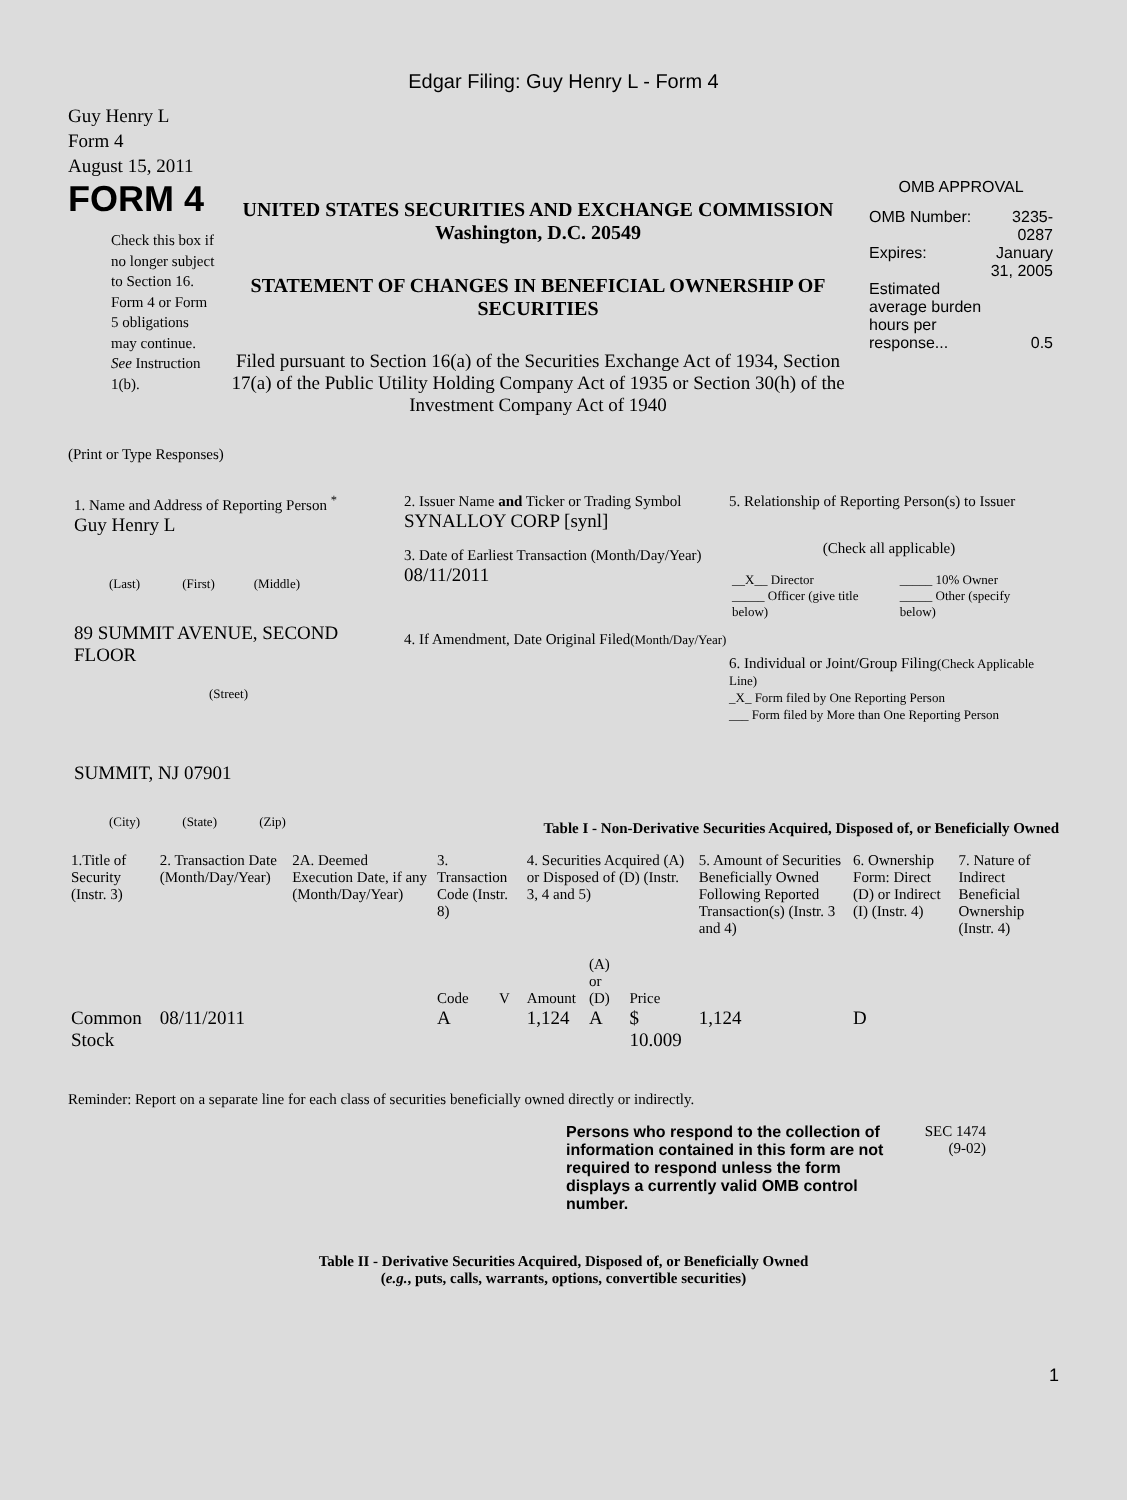Edgar Filing: Guy Henry L - Form 4
Guy Henry L
Form 4
August 15, 2011
FORM 4
Check this box if no longer subject to Section 16. Form 4 or Form 5 obligations may continue. See Instruction 1(b).
UNITED STATES SECURITIES AND EXCHANGE COMMISSION
Washington, D.C. 20549
STATEMENT OF CHANGES IN BENEFICIAL OWNERSHIP OF SECURITIES
Filed pursuant to Section 16(a) of the Securities Exchange Act of 1934, Section 17(a) of the Public Utility Holding Company Act of 1935 or Section 30(h) of the Investment Company Act of 1940
OMB APPROVAL
| OMB Number: | 3235-0287 |
| Expires: | January 31, 2005 |
| Estimated average burden hours per response... | 0.5 |
(Print or Type Responses)
1. Name and Address of Reporting Person <sup>*</sup>
Guy Henry L
(Last) (First) (Middle)
89 SUMMIT AVENUE, SECOND FLOOR
(Street)
SUMMIT, NJ 07901
(City) (State) (Zip)
2. Issuer Name and Ticker or Trading Symbol
SYNALLOY CORP [synl]
3. Date of Earliest Transaction (Month/Day/Year)
08/11/2011
4. If Amendment, Date Original Filed(Month/Day/Year)
5. Relationship of Reporting Person(s) to Issuer
(Check all applicable)
| __X__ Director | _____ 10% Owner |
| _____ Officer (give title below) | _____ Other (specify below) |
6. Individual or Joint/Group Filing(Check Applicable Line)
_X_ Form filed by One Reporting Person
___ Form filed by More than One Reporting Person
Table I - Non-Derivative Securities Acquired, Disposed of, or Beneficially Owned
| 1.Title of Security (Instr. 3) | 2. Transaction Date (Month/Day/Year) | 2A. Deemed Execution Date, if any (Month/Day/Year) | 3. Transaction Code (Instr. 8) | | 4. Securities Acquired (A) or Disposed of (D) (Instr. 3, 4 and 5) | | | 5. Amount of Securities Beneficially Owned Following Reported Transaction(s) (Instr. 3 and 4) | 6. Ownership Form: Direct (D) or Indirect (I) (Instr. 4) | 7. Nature of Indirect Beneficial Ownership (Instr. 4) |
| --- | --- | --- | --- | --- | --- | --- | --- | --- | --- | --- |
| | | | Code | V | Amount | (A) or (D) | Price | | | |
| Common Stock | 08/11/2011 | | A | | 1,124 | A | $ 10.009 | 1,124 | D | |
Reminder: Report on a separate line for each class of securities beneficially owned directly or indirectly.
Persons who respond to the collection of information contained in this form are not required to respond unless the form displays a currently valid OMB control number.
SEC 1474 (9-02)
Table II - Derivative Securities Acquired, Disposed of, or Beneficially Owned
(e.g., puts, calls, warrants, options, convertible securities)
1